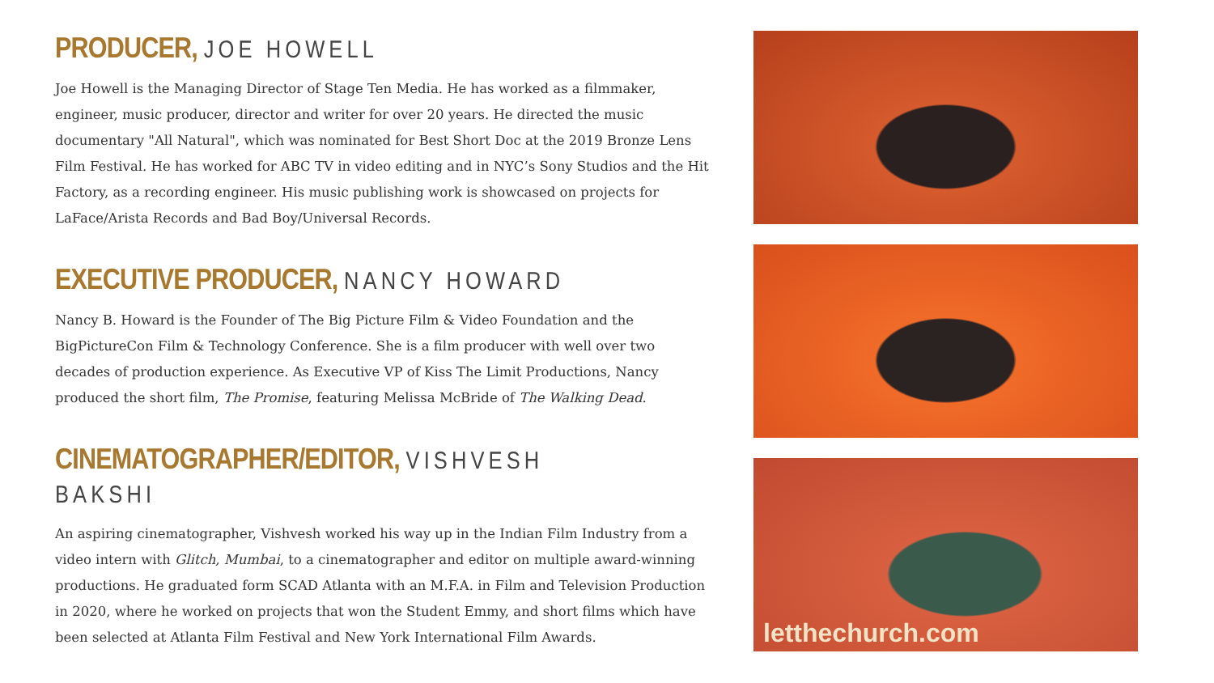PRODUCER, JOE HOWELL
Joe Howell is the Managing Director of Stage Ten Media. He has worked as a filmmaker, engineer, music producer, director and writer for over 20 years. He directed the music documentary "All Natural", which was nominated for Best Short Doc at the 2019 Bronze Lens Film Festival. He has worked for ABC TV in video editing and in NYC’s Sony Studios and the Hit Factory, as a recording engineer. His music publishing work is showcased on projects for LaFace/Arista Records and Bad Boy/Universal Records.
EXECUTIVE PRODUCER, NANCY HOWARD
Nancy B. Howard is the Founder of The Big Picture Film & Video Foundation and the BigPictureCon Film & Technology Conference. She is a film producer with well over two decades of production experience. As Executive VP of Kiss The Limit Productions, Nancy produced the short film, The Promise, featuring Melissa McBride of The Walking Dead.
CINEMATOGRAPHER/EDITOR, VISHVESH BAKSHI
An aspiring cinematographer, Vishvesh worked his way up in the Indian Film Industry from a video intern with Glitch, Mumbai, to a cinematographer and editor on multiple award-winning productions. He graduated form SCAD Atlanta with an M.F.A. in Film and Television Production in 2020, where he worked on projects that won the Student Emmy, and short films which have been selected at Atlanta Film Festival and New York International Film Awards.
letthechurch.com